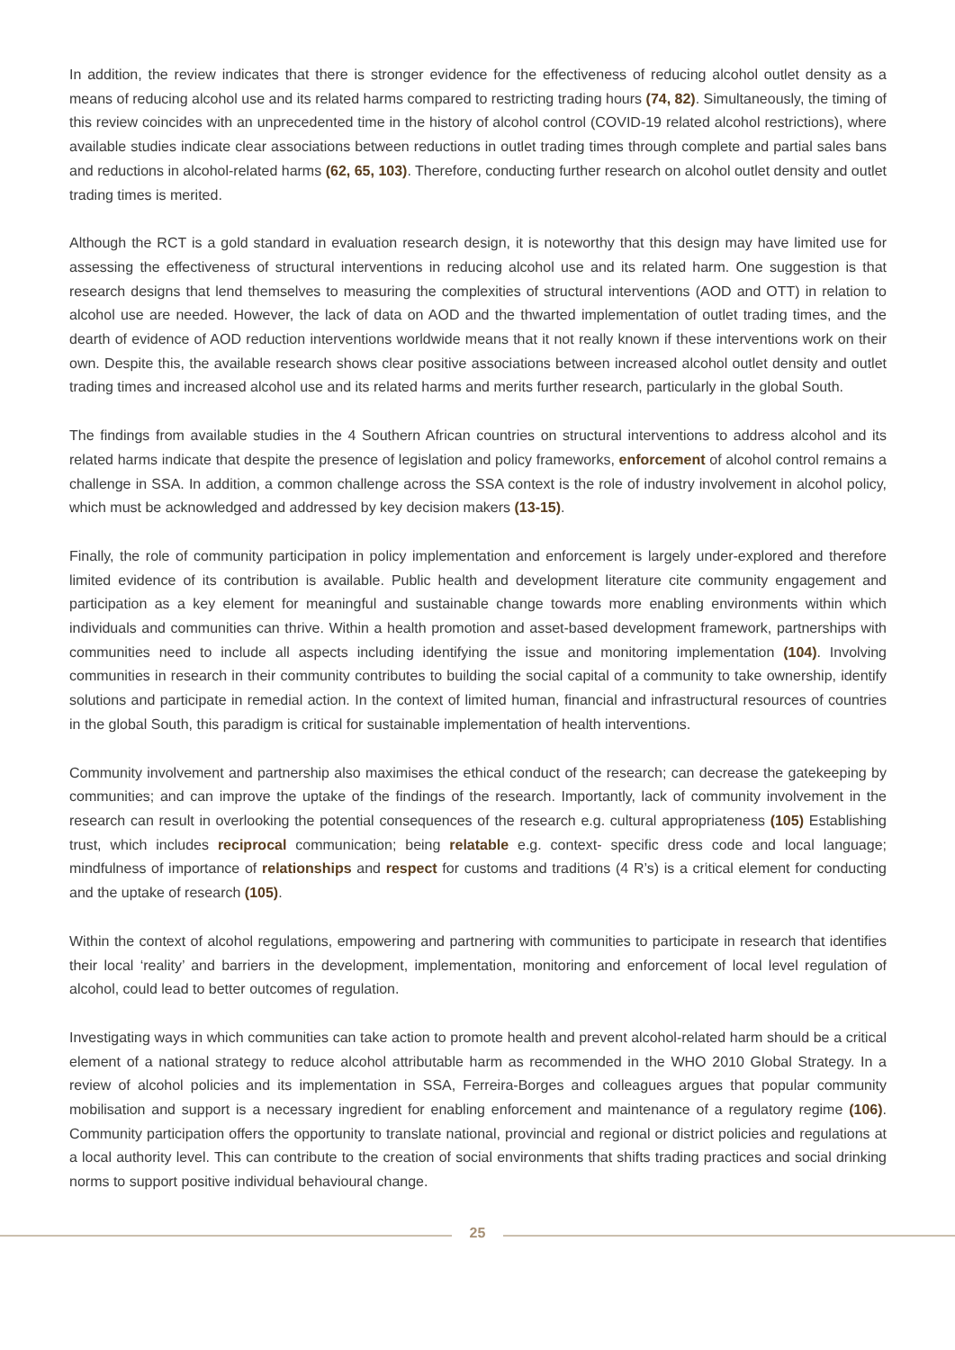In addition, the review indicates that there is stronger evidence for the effectiveness of reducing alcohol outlet density as a means of reducing alcohol use and its related harms compared to restricting trading hours (74, 82). Simultaneously, the timing of this review coincides with an unprecedented time in the history of alcohol control (COVID-19 related alcohol restrictions), where available studies indicate clear associations between reductions in outlet trading times through complete and partial sales bans and reductions in alcohol-related harms (62, 65, 103). Therefore, conducting further research on alcohol outlet density and outlet trading times is merited.
Although the RCT is a gold standard in evaluation research design, it is noteworthy that this design may have limited use for assessing the effectiveness of structural interventions in reducing alcohol use and its related harm. One suggestion is that research designs that lend themselves to measuring the complexities of structural interventions (AOD and OTT) in relation to alcohol use are needed. However, the lack of data on AOD and the thwarted implementation of outlet trading times, and the dearth of evidence of AOD reduction interventions worldwide means that it not really known if these interventions work on their own. Despite this, the available research shows clear positive associations between increased alcohol outlet density and outlet trading times and increased alcohol use and its related harms and merits further research, particularly in the global South.
The findings from available studies in the 4 Southern African countries on structural interventions to address alcohol and its related harms indicate that despite the presence of legislation and policy frameworks, enforcement of alcohol control remains a challenge in SSA. In addition, a common challenge across the SSA context is the role of industry involvement in alcohol policy, which must be acknowledged and addressed by key decision makers (13-15).
Finally, the role of community participation in policy implementation and enforcement is largely under-explored and therefore limited evidence of its contribution is available. Public health and development literature cite community engagement and participation as a key element for meaningful and sustainable change towards more enabling environments within which individuals and communities can thrive. Within a health promotion and asset-based development framework, partnerships with communities need to include all aspects including identifying the issue and monitoring implementation (104). Involving communities in research in their community contributes to building the social capital of a community to take ownership, identify solutions and participate in remedial action. In the context of limited human, financial and infrastructural resources of countries in the global South, this paradigm is critical for sustainable implementation of health interventions.
Community involvement and partnership also maximises the ethical conduct of the research; can decrease the gatekeeping by communities; and can improve the uptake of the findings of the research. Importantly, lack of community involvement in the research can result in overlooking the potential consequences of the research e.g. cultural appropriateness (105) Establishing trust, which includes reciprocal communication; being relatable e.g. context- specific dress code and local language; mindfulness of importance of relationships and respect for customs and traditions (4 R’s) is a critical element for conducting and the uptake of research (105).
Within the context of alcohol regulations, empowering and partnering with communities to participate in research that identifies their local ‘reality’ and barriers in the development, implementation, monitoring and enforcement of local level regulation of alcohol, could lead to better outcomes of regulation.
Investigating ways in which communities can take action to promote health and prevent alcohol-related harm should be a critical element of a national strategy to reduce alcohol attributable harm as recommended in the WHO 2010 Global Strategy. In a review of alcohol policies and its implementation in SSA, Ferreira-Borges and colleagues argues that popular community mobilisation and support is a necessary ingredient for enabling enforcement and maintenance of a regulatory regime (106). Community participation offers the opportunity to translate national, provincial and regional or district policies and regulations at a local authority level. This can contribute to the creation of social environments that shifts trading practices and social drinking norms to support positive individual behavioural change.
25